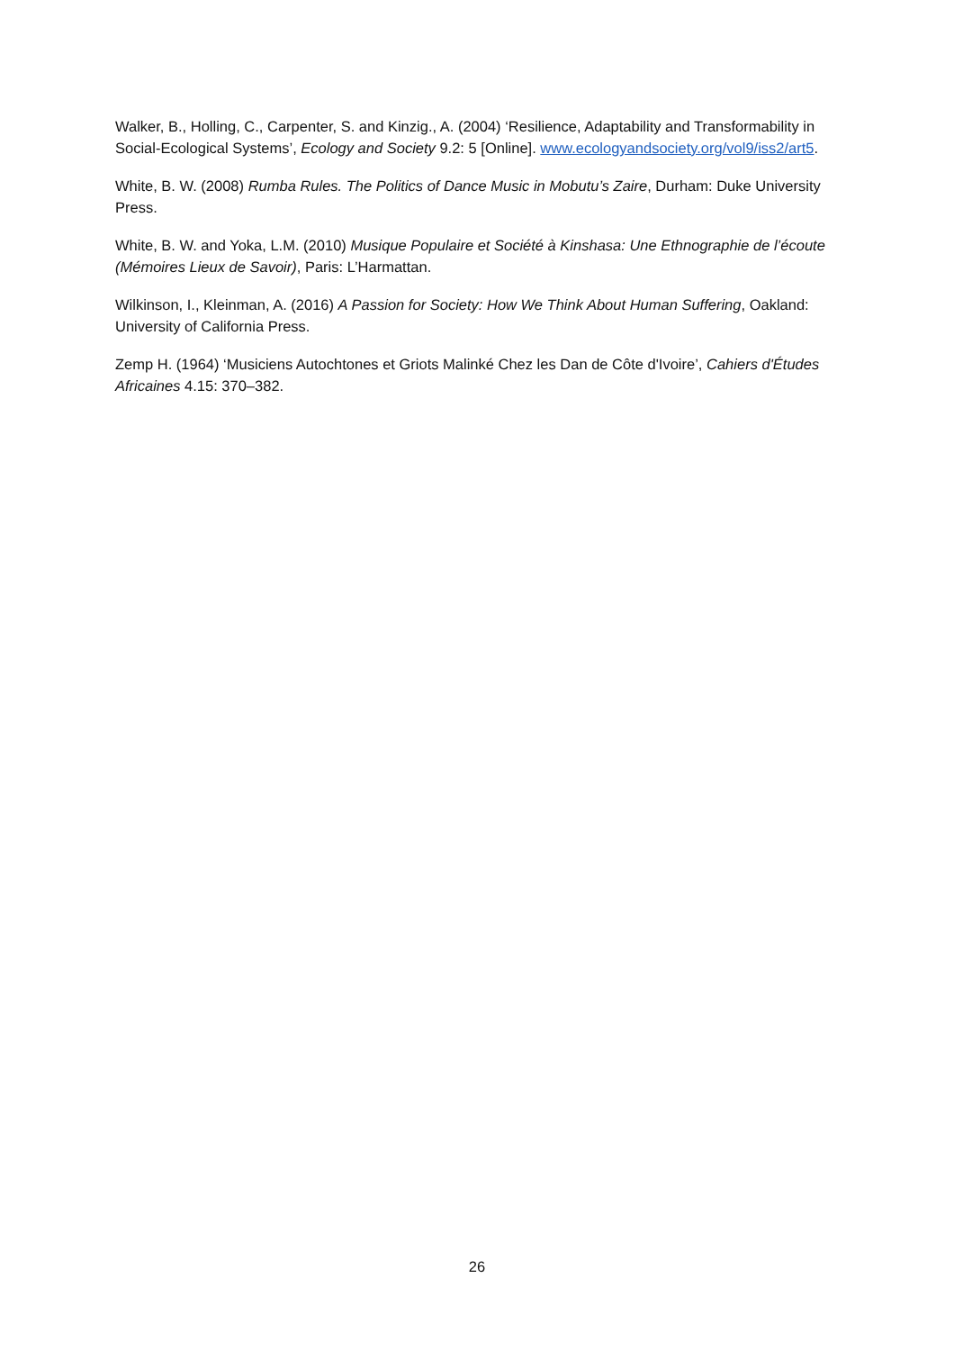Walker, B., Holling, C., Carpenter, S. and Kinzig., A. (2004) ‘Resilience, Adaptability and Transformability in Social-Ecological Systems’, Ecology and Society 9.2: 5 [Online]. www.ecologyandsociety.org/vol9/iss2/art5.
White, B. W. (2008) Rumba Rules. The Politics of Dance Music in Mobutu’s Zaire, Durham: Duke University Press.
White, B. W. and Yoka, L.M. (2010) Musique Populaire et Société à Kinshasa: Une Ethnographie de l’écoute (Mémoires Lieux de Savoir), Paris: L’Harmattan.
Wilkinson, I., Kleinman, A. (2016) A Passion for Society: How We Think About Human Suffering, Oakland: University of California Press.
Zemp H. (1964) ‘Musiciens Autochtones et Griots Malinké Chez les Dan de Côte d'Ivoire’, Cahiers d'Études Africaines 4.15: 370–382.
26